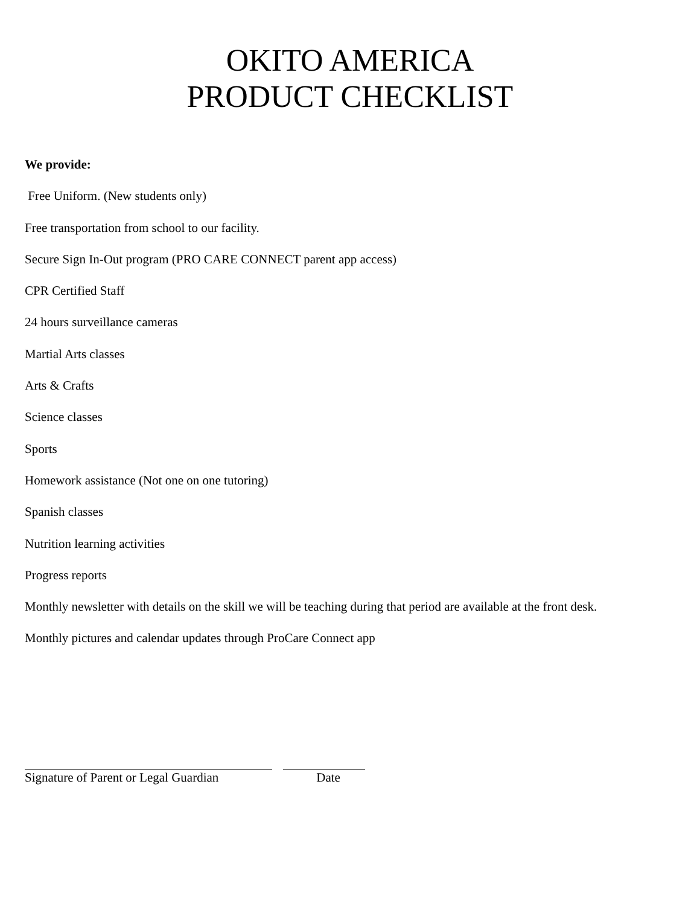OKITO AMERICA
PRODUCT CHECKLIST
We provide:
Free Uniform. (New students only)
Free transportation from school to our facility.
Secure Sign In-Out program (PRO CARE CONNECT parent app access)
CPR Certified Staff
24 hours surveillance cameras
Martial Arts classes
Arts & Crafts
Science classes
Sports
Homework assistance (Not one on one tutoring)
Spanish classes
Nutrition learning activities
Progress reports
Monthly newsletter with details on the skill we will be teaching during that period are available at the front desk.
Monthly pictures and calendar updates through ProCare Connect app
Signature of Parent or Legal Guardian Date